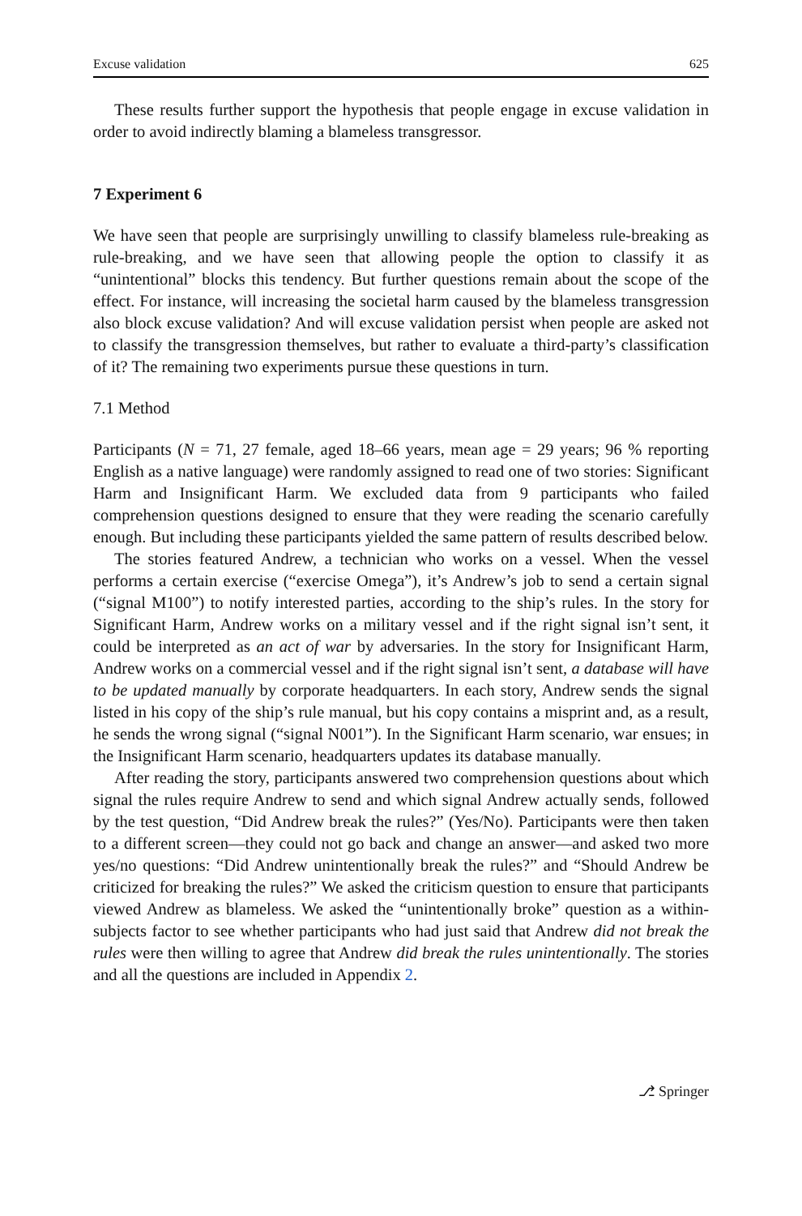Excuse validation 625
These results further support the hypothesis that people engage in excuse validation in order to avoid indirectly blaming a blameless transgressor.
7 Experiment 6
We have seen that people are surprisingly unwilling to classify blameless rule-breaking as rule-breaking, and we have seen that allowing people the option to classify it as “unintentional” blocks this tendency. But further questions remain about the scope of the effect. For instance, will increasing the societal harm caused by the blameless transgression also block excuse validation? And will excuse validation persist when people are asked not to classify the transgression themselves, but rather to evaluate a third-party’s classification of it? The remaining two experiments pursue these questions in turn.
7.1 Method
Participants (N = 71, 27 female, aged 18–66 years, mean age = 29 years; 96 % reporting English as a native language) were randomly assigned to read one of two stories: Significant Harm and Insignificant Harm. We excluded data from 9 participants who failed comprehension questions designed to ensure that they were reading the scenario carefully enough. But including these participants yielded the same pattern of results described below.
The stories featured Andrew, a technician who works on a vessel. When the vessel performs a certain exercise (“exercise Omega”), it’s Andrew’s job to send a certain signal (“signal M100”) to notify interested parties, according to the ship’s rules. In the story for Significant Harm, Andrew works on a military vessel and if the right signal isn’t sent, it could be interpreted as an act of war by adversaries. In the story for Insignificant Harm, Andrew works on a commercial vessel and if the right signal isn’t sent, a database will have to be updated manually by corporate headquarters. In each story, Andrew sends the signal listed in his copy of the ship’s rule manual, but his copy contains a misprint and, as a result, he sends the wrong signal (“signal N001”). In the Significant Harm scenario, war ensues; in the Insignificant Harm scenario, headquarters updates its database manually.
After reading the story, participants answered two comprehension questions about which signal the rules require Andrew to send and which signal Andrew actually sends, followed by the test question, “Did Andrew break the rules?” (Yes/No). Participants were then taken to a different screen—they could not go back and change an answer—and asked two more yes/no questions: “Did Andrew unintentionally break the rules?” and “Should Andrew be criticized for breaking the rules?” We asked the criticism question to ensure that participants viewed Andrew as blameless. We asked the “unintentionally broke” question as a within-subjects factor to see whether participants who had just said that Andrew did not break the rules were then willing to agree that Andrew did break the rules unintentionally. The stories and all the questions are included in Appendix 2.
⎇ Springer